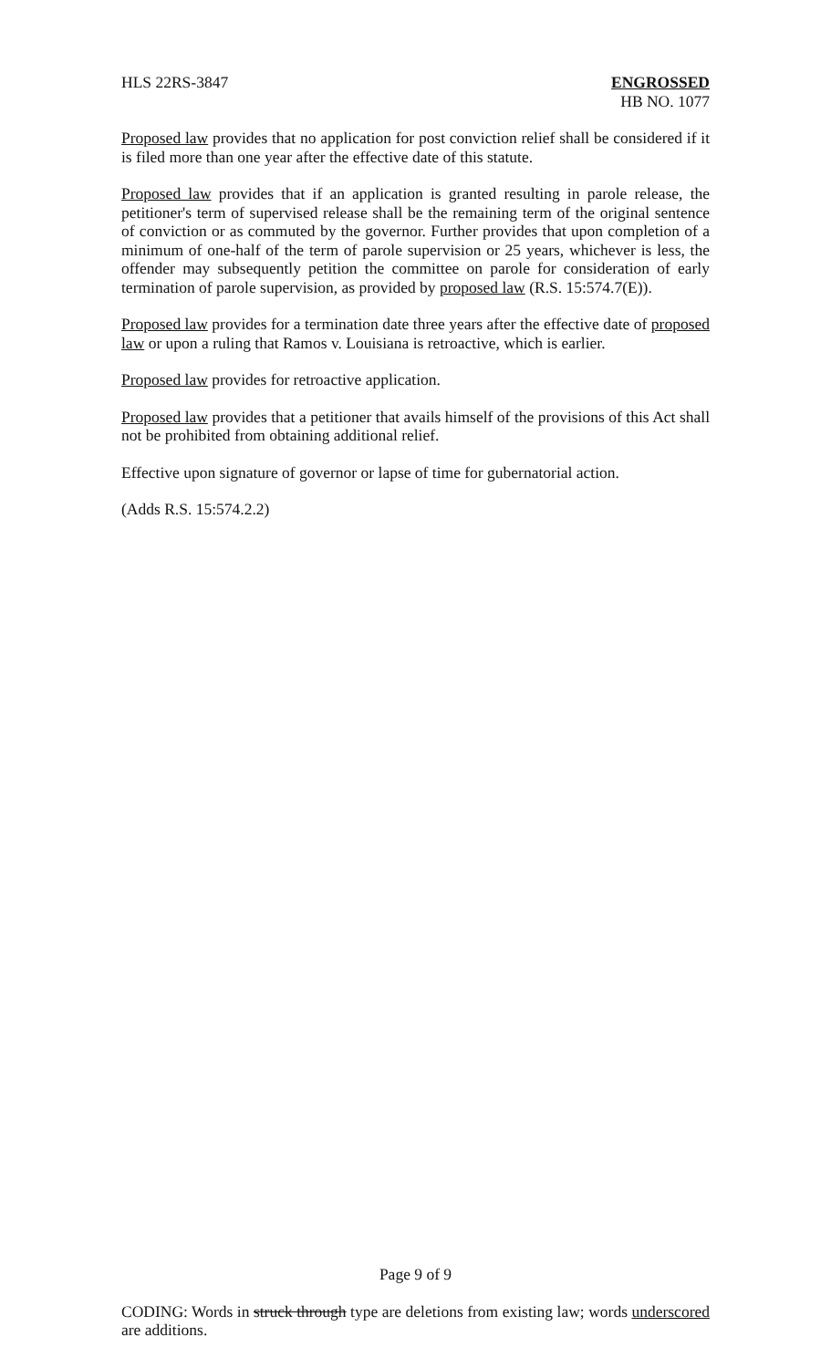HLS 22RS-3847 ENGROSSED
HB NO. 1077
Proposed law provides that no application for post conviction relief shall be considered if it is filed more than one year after the effective date of this statute.
Proposed law provides that if an application is granted resulting in parole release, the petitioner's term of supervised release shall be the remaining term of the original sentence of conviction or as commuted by the governor. Further provides that upon completion of a minimum of one-half of the term of parole supervision or 25 years, whichever is less, the offender may subsequently petition the committee on parole for consideration of early termination of parole supervision, as provided by proposed law (R.S. 15:574.7(E)).
Proposed law provides for a termination date three years after the effective date of proposed law or upon a ruling that Ramos v. Louisiana is retroactive, which is earlier.
Proposed law provides for retroactive application.
Proposed law provides that a petitioner that avails himself of the provisions of this Act shall not be prohibited from obtaining additional relief.
Effective upon signature of governor or lapse of time for gubernatorial action.
(Adds R.S. 15:574.2.2)
Page 9 of 9
CODING: Words in struck through type are deletions from existing law; words underscored are additions.